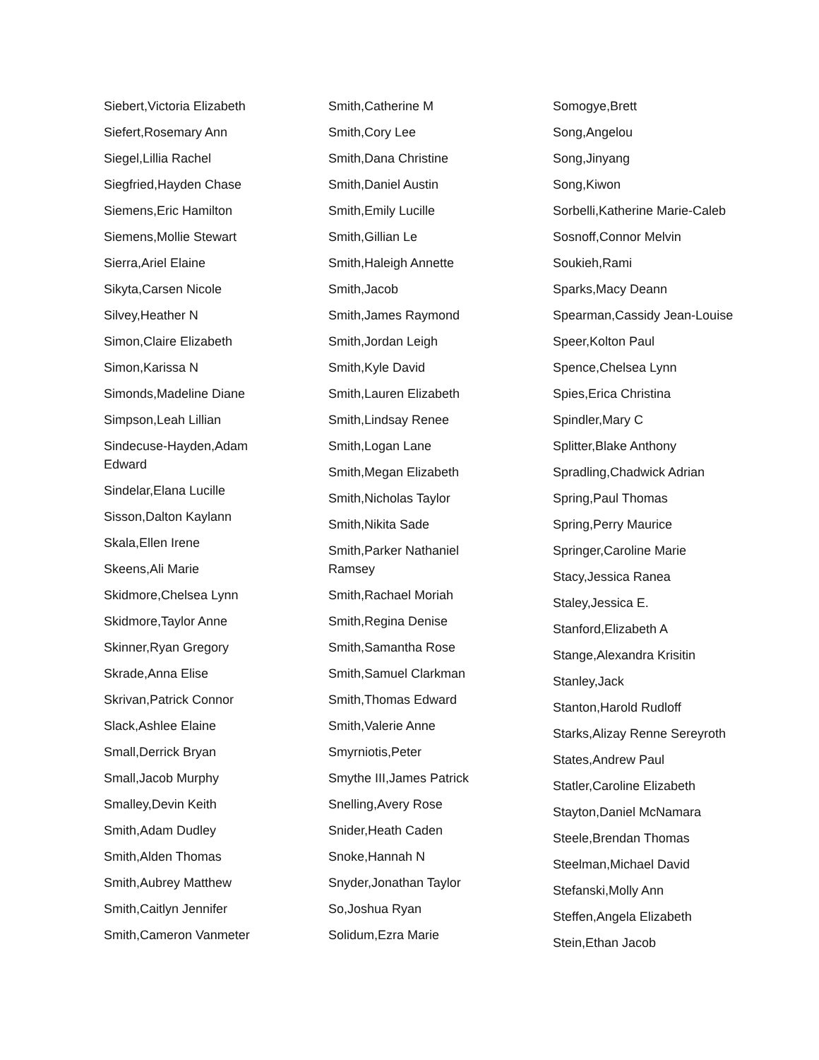Siebert,Victoria Elizabeth
Siefert,Rosemary Ann
Siegel,Lillia Rachel
Siegfried,Hayden Chase
Siemens,Eric Hamilton
Siemens,Mollie Stewart
Sierra,Ariel Elaine
Sikyta,Carsen Nicole
Silvey,Heather N
Simon,Claire Elizabeth
Simon,Karissa N
Simonds,Madeline Diane
Simpson,Leah Lillian
Sindecuse-Hayden,Adam Edward
Sindelar,Elana Lucille
Sisson,Dalton Kaylann
Skala,Ellen Irene
Skeens,Ali Marie
Skidmore,Chelsea Lynn
Skidmore,Taylor Anne
Skinner,Ryan Gregory
Skrade,Anna Elise
Skrivan,Patrick Connor
Slack,Ashlee Elaine
Small,Derrick Bryan
Small,Jacob Murphy
Smalley,Devin Keith
Smith,Adam Dudley
Smith,Alden Thomas
Smith,Aubrey Matthew
Smith,Caitlyn Jennifer
Smith,Cameron Vanmeter
Smith,Catherine M
Smith,Cory Lee
Smith,Dana Christine
Smith,Daniel Austin
Smith,Emily Lucille
Smith,Gillian Le
Smith,Haleigh Annette
Smith,Jacob
Smith,James Raymond
Smith,Jordan Leigh
Smith,Kyle David
Smith,Lauren Elizabeth
Smith,Lindsay Renee
Smith,Logan Lane
Smith,Megan Elizabeth
Smith,Nicholas Taylor
Smith,Nikita Sade
Smith,Parker Nathaniel Ramsey
Smith,Rachael Moriah
Smith,Regina Denise
Smith,Samantha Rose
Smith,Samuel Clarkman
Smith,Thomas Edward
Smith,Valerie Anne
Smyrniotis,Peter
Smythe III,James Patrick
Snelling,Avery Rose
Snider,Heath Caden
Snoke,Hannah N
Snyder,Jonathan Taylor
So,Joshua Ryan
Solidum,Ezra Marie
Somogye,Brett
Song,Angelou
Song,Jinyang
Song,Kiwon
Sorbelli,Katherine Marie-Caleb
Sosnoff,Connor Melvin
Soukieh,Rami
Sparks,Macy Deann
Spearman,Cassidy Jean-Louise
Speer,Kolton Paul
Spence,Chelsea Lynn
Spies,Erica Christina
Spindler,Mary C
Splitter,Blake Anthony
Spradling,Chadwick Adrian
Spring,Paul Thomas
Spring,Perry Maurice
Springer,Caroline Marie
Stacy,Jessica Ranea
Staley,Jessica E.
Stanford,Elizabeth A
Stange,Alexandra Krisitin
Stanley,Jack
Stanton,Harold Rudloff
Starks,Alizay Renne Sereyroth
States,Andrew Paul
Statler,Caroline Elizabeth
Stayton,Daniel McNamara
Steele,Brendan Thomas
Steelman,Michael David
Stefanski,Molly Ann
Steffen,Angela Elizabeth
Stein,Ethan Jacob